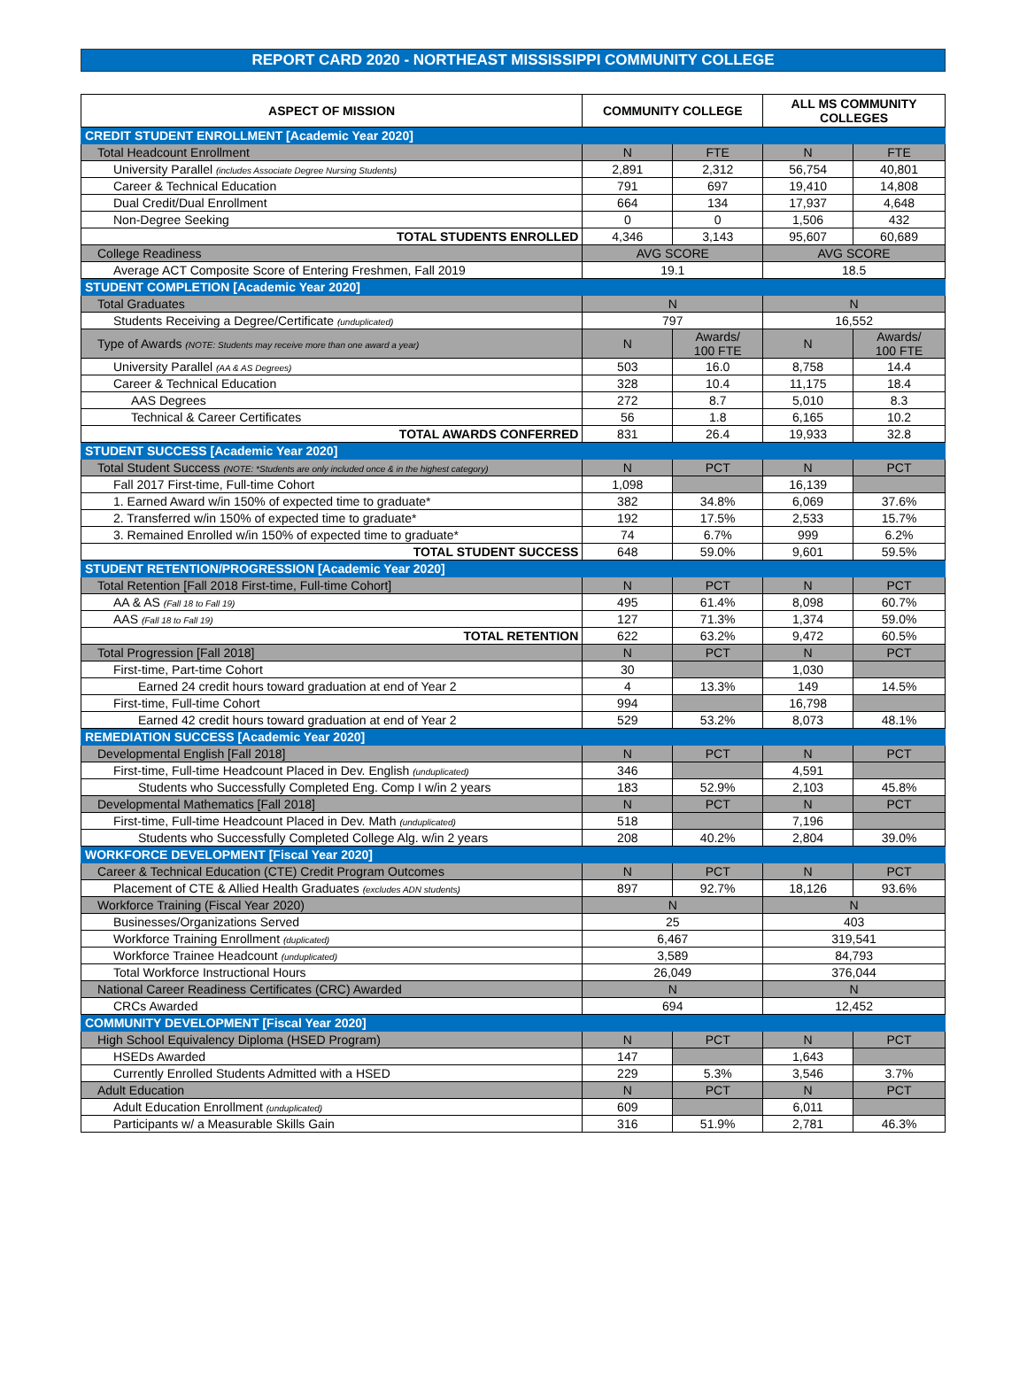REPORT CARD 2020 - NORTHEAST MISSISSIPPI COMMUNITY COLLEGE
| ASPECT OF MISSION | COMMUNITY COLLEGE | | ALL MS COMMUNITY COLLEGES | |
| --- | --- | --- | --- | --- |
| CREDIT STUDENT ENROLLMENT [Academic Year 2020] | | | | |
| Total Headcount Enrollment | N | FTE | N | FTE |
| University Parallel (includes Associate Degree Nursing Students) | 2,891 | 2,312 | 56,754 | 40,801 |
| Career & Technical Education | 791 | 697 | 19,410 | 14,808 |
| Dual Credit/Dual Enrollment | 664 | 134 | 17,937 | 4,648 |
| Non-Degree Seeking | 0 | 0 | 1,506 | 432 |
| TOTAL STUDENTS ENROLLED | 4,346 | 3,143 | 95,607 | 60,689 |
| College Readiness | AVG SCORE | | AVG SCORE | |
| Average ACT Composite Score of Entering Freshmen, Fall 2019 | 19.1 | | 18.5 | |
| STUDENT COMPLETION [Academic Year 2020] | | | | |
| Total Graduates | N | | N | |
| Students Receiving a Degree/Certificate (unduplicated) | 797 | | 16,552 | |
| Type of Awards (NOTE: Students may receive more than one award a year) | N | Awards/ 100 FTE | N | Awards/ 100 FTE |
| University Parallel (AA & AS Degrees) | 503 | 16.0 | 8,758 | 14.4 |
| Career & Technical Education | 328 | 10.4 | 11,175 | 18.4 |
| AAS Degrees | 272 | 8.7 | 5,010 | 8.3 |
| Technical & Career Certificates | 56 | 1.8 | 6,165 | 10.2 |
| TOTAL AWARDS CONFERRED | 831 | 26.4 | 19,933 | 32.8 |
| STUDENT SUCCESS [Academic Year 2020] | | | | |
| Total Student Success (NOTE: *Students are only included once & in the highest category) | N | PCT | N | PCT |
| Fall 2017 First-time, Full-time Cohort | 1,098 | | 16,139 | |
| 1. Earned Award w/in 150% of expected time to graduate* | 382 | 34.8% | 6,069 | 37.6% |
| 2. Transferred w/in 150% of expected time to graduate* | 192 | 17.5% | 2,533 | 15.7% |
| 3. Remained Enrolled w/in 150% of expected time to graduate* | 74 | 6.7% | 999 | 6.2% |
| TOTAL STUDENT SUCCESS | 648 | 59.0% | 9,601 | 59.5% |
| STUDENT RETENTION/PROGRESSION [Academic Year 2020] | | | | |
| Total Retention [Fall 2018 First-time, Full-time Cohort] | N | PCT | N | PCT |
| AA & AS (Fall 18 to Fall 19) | 495 | 61.4% | 8,098 | 60.7% |
| AAS (Fall 18 to Fall 19) | 127 | 71.3% | 1,374 | 59.0% |
| TOTAL RETENTION | 622 | 63.2% | 9,472 | 60.5% |
| Total Progression [Fall 2018] | N | PCT | N | PCT |
| First-time, Part-time Cohort | 30 | | 1,030 | |
| Earned 24 credit hours toward graduation at end of Year 2 | 4 | 13.3% | 149 | 14.5% |
| First-time, Full-time Cohort | 994 | | 16,798 | |
| Earned 42 credit hours toward graduation at end of Year 2 | 529 | 53.2% | 8,073 | 48.1% |
| REMEDIATION SUCCESS [Academic Year 2020] | | | | |
| Developmental English [Fall 2018] | N | PCT | N | PCT |
| First-time, Full-time Headcount Placed in Dev. English (unduplicated) | 346 | | 4,591 | |
| Students who Successfully Completed Eng. Comp I w/in 2 years | 183 | 52.9% | 2,103 | 45.8% |
| Developmental Mathematics [Fall 2018] | N | PCT | N | PCT |
| First-time, Full-time Headcount Placed in Dev. Math (unduplicated) | 518 | | 7,196 | |
| Students who Successfully Completed College Alg. w/in 2 years | 208 | 40.2% | 2,804 | 39.0% |
| WORKFORCE DEVELOPMENT [Fiscal Year 2020] | | | | |
| Career & Technical Education (CTE) Credit Program Outcomes | N | PCT | N | PCT |
| Placement of CTE & Allied Health Graduates (excludes ADN students) | 897 | 92.7% | 18,126 | 93.6% |
| Workforce Training (Fiscal Year 2020) | N | | N | |
| Businesses/Organizations Served | 25 | | 403 | |
| Workforce Training Enrollment (duplicated) | 6,467 | | 319,541 | |
| Workforce Trainee Headcount (unduplicated) | 3,589 | | 84,793 | |
| Total Workforce Instructional Hours | 26,049 | | 376,044 | |
| National Career Readiness Certificates (CRC) Awarded | N | | N | |
| CRCs Awarded | 694 | | 12,452 | |
| COMMUNITY DEVELOPMENT [Fiscal Year 2020] | | | | |
| High School Equivalency Diploma (HSED Program) | N | PCT | N | PCT |
| HSEDs Awarded | 147 | | 1,643 | |
| Currently Enrolled Students Admitted with a HSED | 229 | 5.3% | 3,546 | 3.7% |
| Adult Education | N | PCT | N | PCT |
| Adult Education Enrollment (unduplicated) | 609 | | 6,011 | |
| Participants w/ a Measurable Skills Gain | 316 | 51.9% | 2,781 | 46.3% |